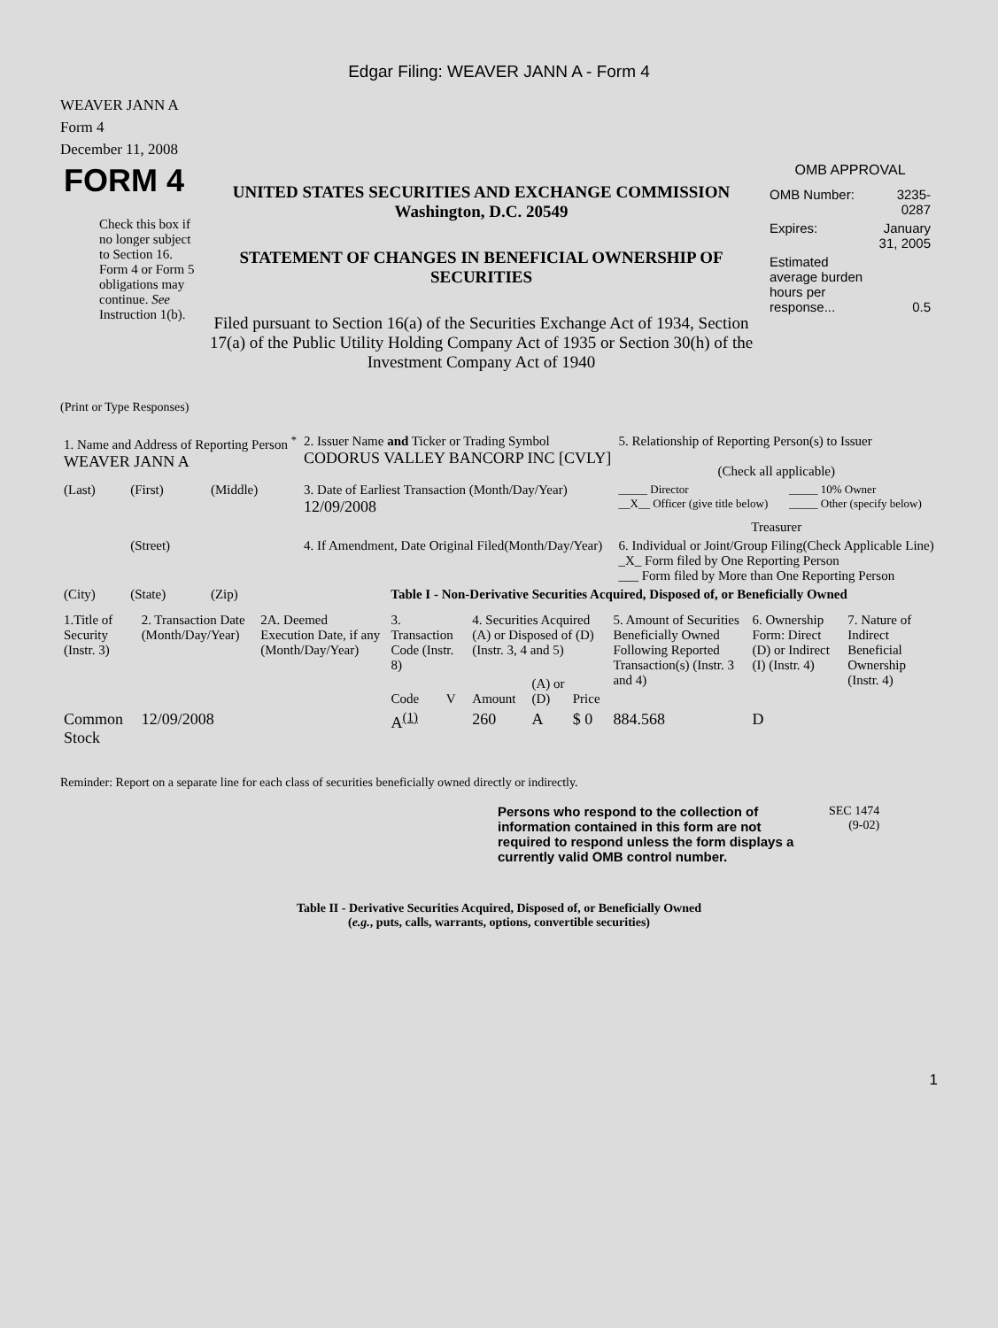Edgar Filing: WEAVER JANN A - Form 4
WEAVER JANN A
Form 4
December 11, 2008
| FORM 4 Check this box if no longer subject to Section 16. Form 4 or Form 5 obligations may continue. See Instruction 1(b). | UNITED STATES SECURITIES AND EXCHANGE COMMISSION Washington, D.C. 20549 STATEMENT OF CHANGES IN BENEFICIAL OWNERSHIP OF SECURITIES Filed pursuant to Section 16(a) of the Securities Exchange Act of 1934, Section 17(a) of the Public Utility Holding Company Act of 1935 or Section 30(h) of the Investment Company Act of 1940 | OMB APPROVAL / OMB Number: / 3235-0287 / / Expires: / January 31, 2005 / / Estimated average burden hours per response... / 0.5 / |
(Print or Type Responses)
| 1. Name and Address of Reporting Person <sup>*</sup> WEAVER JANN A | | | 2. Issuer Name and Ticker or Trading Symbol CODORUS VALLEY BANCORP INC [CVLY] | 5. Relationship of Reporting Person(s) to Issuer (Check all applicable) | |
| (Last) | (First) | (Middle) | 3. Date of Earliest Transaction (Month/Day/Year) 12/09/2008 | _____ Director __X__ Officer (give title below) | _____ 10% Owner _____ Other (specify below) |
| | | | | Treasurer | |
| | (Street) | | 4. If Amendment, Date Original Filed(Month/Day/Year) | 6. Individual or Joint/Group Filing(Check Applicable Line) _X_ Form filed by One Reporting Person ___ Form filed by More than One Reporting Person | |
| (City) | (State) | (Zip) | Table I - Non-Derivative Securities Acquired, Disposed of, or Beneficially Owned | | |
| 1.Title of Security (Instr. 3) | 2. Transaction Date (Month/Day/Year) | 2A. Deemed Execution Date, if any (Month/Day/Year) | 3. Transaction Code (Instr. 8) | | 4. Securities Acquired (A) or Disposed of (D) (Instr. 3, 4 and 5) | | | 5. Amount of Securities Beneficially Owned Following Reported Transaction(s) (Instr. 3 and 4) | 6. Ownership Form: Direct (D) or Indirect (I) (Instr. 4) | 7. Nature of Indirect Beneficial Ownership (Instr. 4) |
| --- | --- | --- | --- | --- | --- | --- | --- | --- | --- | --- |
| | | | Code | V | Amount | (A) or (D) | Price | | | |
| Common Stock | 12/09/2008 | | A<sup>(1)</sup> | | 260 | A | $ 0 | 884.568 | D | |
Reminder: Report on a separate line for each class of securities beneficially owned directly or indirectly.
| Persons who respond to the collection of information contained in this form are not required to respond unless the form displays a currently valid OMB control number. | SEC 1474 (9-02) |
Table II - Derivative Securities Acquired, Disposed of, or Beneficially Owned
(e.g., puts, calls, warrants, options, convertible securities)
1